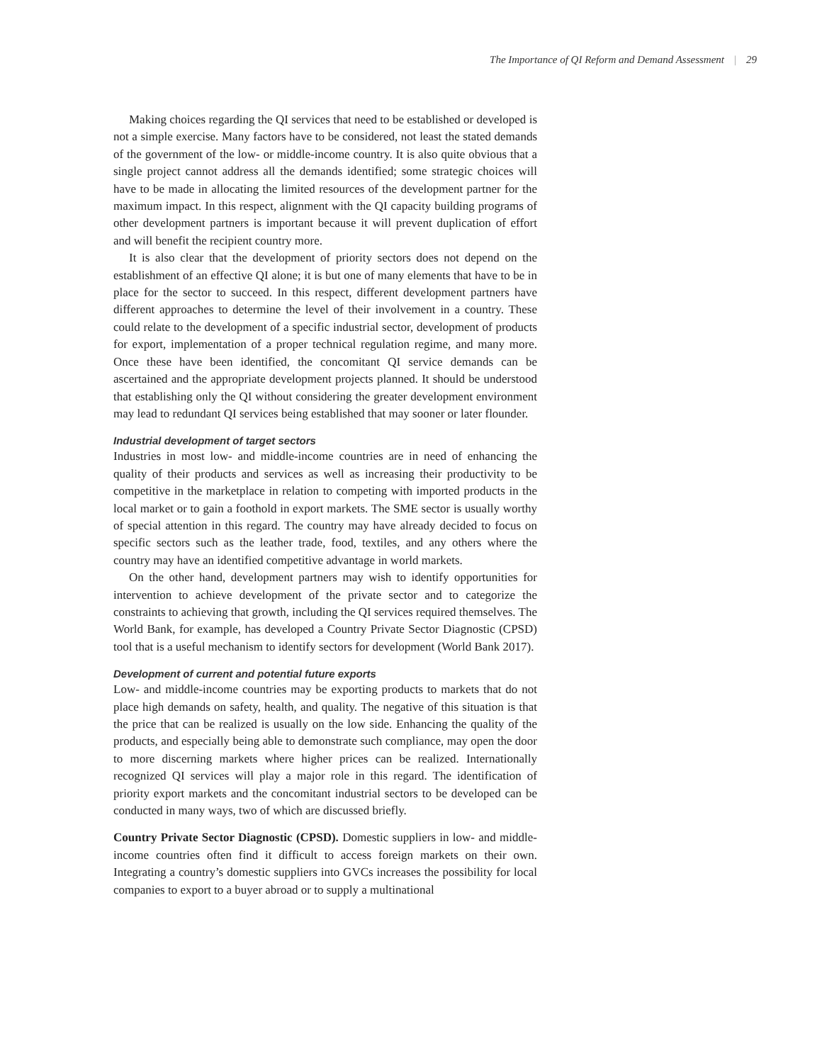The Importance of QI Reform and Demand Assessment | 29
Making choices regarding the QI services that need to be established or developed is not a simple exercise. Many factors have to be considered, not least the stated demands of the government of the low- or middle-income country. It is also quite obvious that a single project cannot address all the demands identified; some strategic choices will have to be made in allocating the limited resources of the development partner for the maximum impact. In this respect, alignment with the QI capacity building programs of other development partners is important because it will prevent duplication of effort and will benefit the recipient country more.
It is also clear that the development of priority sectors does not depend on the establishment of an effective QI alone; it is but one of many elements that have to be in place for the sector to succeed. In this respect, different development partners have different approaches to determine the level of their involvement in a country. These could relate to the development of a specific industrial sector, development of products for export, implementation of a proper technical regulation regime, and many more. Once these have been identified, the concomitant QI service demands can be ascertained and the appropriate development projects planned. It should be understood that establishing only the QI without considering the greater development environment may lead to redundant QI services being established that may sooner or later flounder.
Industrial development of target sectors
Industries in most low- and middle-income countries are in need of enhancing the quality of their products and services as well as increasing their productivity to be competitive in the marketplace in relation to competing with imported products in the local market or to gain a foothold in export markets. The SME sector is usually worthy of special attention in this regard. The country may have already decided to focus on specific sectors such as the leather trade, food, textiles, and any others where the country may have an identified competitive advantage in world markets.
On the other hand, development partners may wish to identify opportunities for intervention to achieve development of the private sector and to categorize the constraints to achieving that growth, including the QI services required themselves. The World Bank, for example, has developed a Country Private Sector Diagnostic (CPSD) tool that is a useful mechanism to identify sectors for development (World Bank 2017).
Development of current and potential future exports
Low- and middle-income countries may be exporting products to markets that do not place high demands on safety, health, and quality. The negative of this situation is that the price that can be realized is usually on the low side. Enhancing the quality of the products, and especially being able to demonstrate such compliance, may open the door to more discerning markets where higher prices can be realized. Internationally recognized QI services will play a major role in this regard. The identification of priority export markets and the concomitant industrial sectors to be developed can be conducted in many ways, two of which are discussed briefly.
Country Private Sector Diagnostic (CPSD). Domestic suppliers in low- and middle-income countries often find it difficult to access foreign markets on their own. Integrating a country’s domestic suppliers into GVCs increases the possibility for local companies to export to a buyer abroad or to supply a multinational